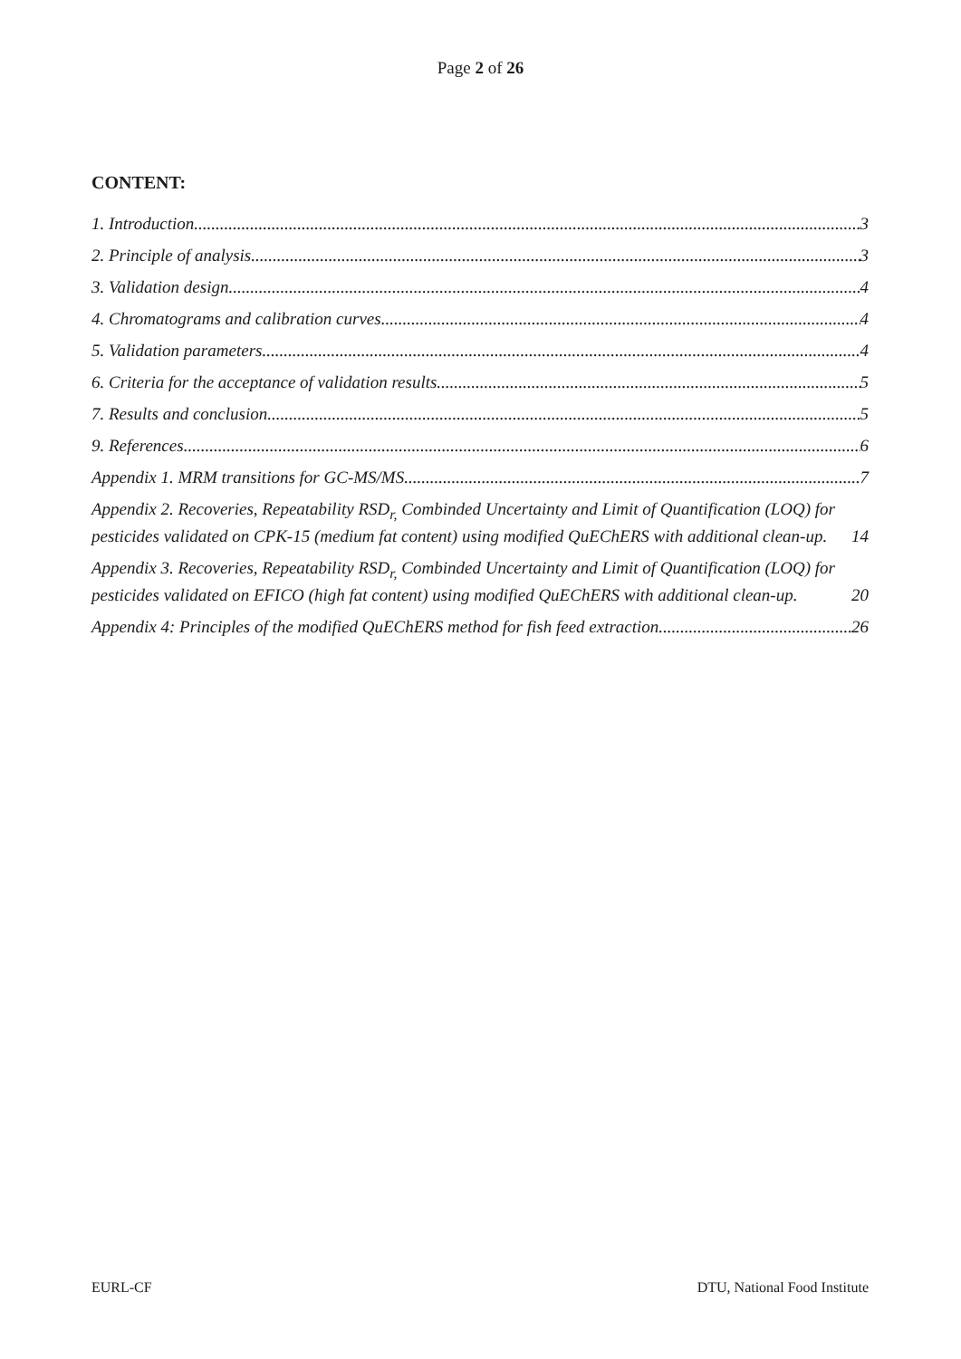Page 2 of 26
CONTENT:
1. Introduction 3
2. Principle of analysis 3
3. Validation design 4
4. Chromatograms and calibration curves 4
5. Validation parameters 4
6. Criteria for the acceptance of validation results 5
7. Results and conclusion 5
9. References 6
Appendix 1. MRM transitions for GC-MS/MS. 7
Appendix 2. Recoveries, Repeatability RSD<sub>r,</sub> Combinded Uncertainty and Limit of Quantification (LOQ) for pesticides validated on CPK-15 (medium fat content) using modified QuEChERS with additional clean-up. 14
Appendix 3. Recoveries, Repeatability RSD<sub>r,</sub> Combinded Uncertainty and Limit of Quantification (LOQ) for pesticides validated on EFICO (high fat content) using modified QuEChERS with additional clean-up. 20
Appendix 4: Principles of the modified QuEChERS method for fish feed extraction 26
EURL-CF DTU, National Food Institute